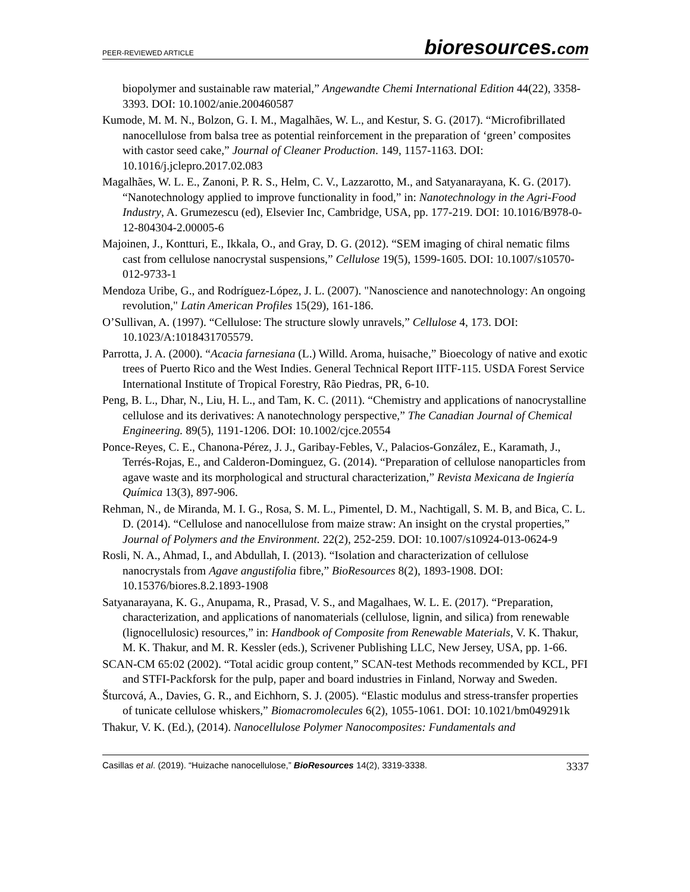PEER-REVIEWED ARTICLE
bioresources.com
biopolymer and sustainable raw material,” Angewandte Chemi International Edition 44(22), 3358-3393. DOI: 10.1002/anie.200460587
Kumode, M. M. N., Bolzon, G. I. M., Magalhães, W. L., and Kestur, S. G. (2017). “Microfibrillated nanocellulose from balsa tree as potential reinforcement in the preparation of ‘green’ composites with castor seed cake,” Journal of Cleaner Production. 149, 1157-1163. DOI: 10.1016/j.jclepro.2017.02.083
Magalhães, W. L. E., Zanoni, P. R. S., Helm, C. V., Lazzarotto, M., and Satyanarayana, K. G. (2017). “Nanotechnology applied to improve functionality in food,” in: Nanotechnology in the Agri-Food Industry, A. Grumezescu (ed), Elsevier Inc, Cambridge, USA, pp. 177-219. DOI: 10.1016/B978-0-12-804304-2.00005-6
Majoinen, J., Kontturi, E., Ikkala, O., and Gray, D. G. (2012). “SEM imaging of chiral nematic films cast from cellulose nanocrystal suspensions,” Cellulose 19(5), 1599-1605. DOI: 10.1007/s10570-012-9733-1
Mendoza Uribe, G., and Rodríguez-López, J. L. (2007). "Nanoscience and nanotechnology: An ongoing revolution," Latin American Profiles 15(29), 161-186.
O’Sullivan, A. (1997). “Cellulose: The structure slowly unravels,” Cellulose 4, 173. DOI: 10.1023/A:1018431705579.
Parrotta, J. A. (2000). “Acacia farnesiana (L.) Willd. Aroma, huisache,” Bioecology of native and exotic trees of Puerto Rico and the West Indies. General Technical Report IITF-115. USDA Forest Service International Institute of Tropical Forestry, Rão Piedras, PR, 6-10.
Peng, B. L., Dhar, N., Liu, H. L., and Tam, K. C. (2011). “Chemistry and applications of nanocrystalline cellulose and its derivatives: A nanotechnology perspective,” The Canadian Journal of Chemical Engineering. 89(5), 1191-1206. DOI: 10.1002/cjce.20554
Ponce-Reyes, C. E., Chanona-Pérez, J. J., Garibay-Febles, V., Palacios-González, E., Karamath, J., Terrés-Rojas, E., and Calderon-Dominguez, G. (2014). “Preparation of cellulose nanoparticles from agave waste and its morphological and structural characterization,” Revista Mexicana de Ingiería Química 13(3), 897-906.
Rehman, N., de Miranda, M. I. G., Rosa, S. M. L., Pimentel, D. M., Nachtigall, S. M. B, and Bica, C. L. D. (2014). “Cellulose and nanocellulose from maize straw: An insight on the crystal properties,” Journal of Polymers and the Environment. 22(2), 252-259. DOI: 10.1007/s10924-013-0624-9
Rosli, N. A., Ahmad, I., and Abdullah, I. (2013). “Isolation and characterization of cellulose nanocrystals from Agave angustifolia fibre,” BioResources 8(2), 1893-1908. DOI: 10.15376/biores.8.2.1893-1908
Satyanarayana, K. G., Anupama, R., Prasad, V. S., and Magalhaes, W. L. E. (2017). “Preparation, characterization, and applications of nanomaterials (cellulose, lignin, and silica) from renewable (lignocellulosic) resources,” in: Handbook of Composite from Renewable Materials, V. K. Thakur, M. K. Thakur, and M. R. Kessler (eds.), Scrivener Publishing LLC, New Jersey, USA, pp. 1-66.
SCAN-CM 65:02 (2002). “Total acidic group content,” SCAN-test Methods recommended by KCL, PFI and STFI-Packforsk for the pulp, paper and board industries in Finland, Norway and Sweden.
Šturcová, A., Davies, G. R., and Eichhorn, S. J. (2005). “Elastic modulus and stress-transfer properties of tunicate cellulose whiskers,” Biomacromolecules 6(2), 1055-1061. DOI: 10.1021/bm049291k
Thakur, V. K. (Ed.), (2014). Nanocellulose Polymer Nanocomposites: Fundamentals and
Casillas et al. (2019). “Huizache nanocellulose,” BioResources 14(2), 3319-3338.
3337